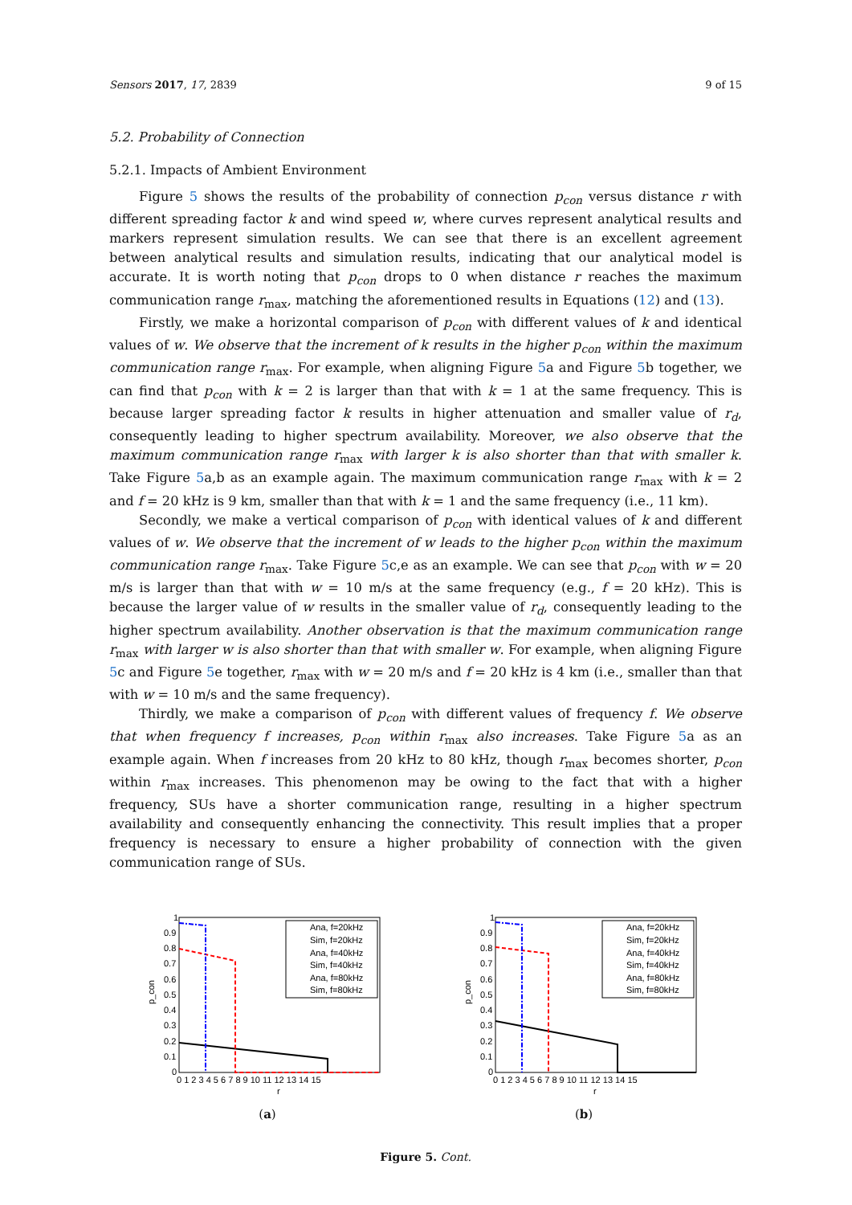Sensors 2017, 17, 2839 9 of 15
5.2. Probability of Connection
5.2.1. Impacts of Ambient Environment
Figure 5 shows the results of the probability of connection p<sub>con</sub> versus distance r with different spreading factor k and wind speed w, where curves represent analytical results and markers represent simulation results. We can see that there is an excellent agreement between analytical results and simulation results, indicating that our analytical model is accurate. It is worth noting that p<sub>con</sub> drops to 0 when distance r reaches the maximum communication range r<sub>max</sub>, matching the aforementioned results in Equations (12) and (13).
Firstly, we make a horizontal comparison of p<sub>con</sub> with different values of k and identical values of w. We observe that the increment of k results in the higher p<sub>con</sub> within the maximum communication range r<sub>max</sub>. For example, when aligning Figure 5a and Figure 5b together, we can find that p<sub>con</sub> with k = 2 is larger than that with k = 1 at the same frequency. This is because larger spreading factor k results in higher attenuation and smaller value of r<sub>d</sub>, consequently leading to higher spectrum availability. Moreover, we also observe that the maximum communication range r<sub>max</sub> with larger k is also shorter than that with smaller k. Take Figure 5a,b as an example again. The maximum communication range r<sub>max</sub> with k = 2 and f = 20 kHz is 9 km, smaller than that with k = 1 and the same frequency (i.e., 11 km).
Secondly, we make a vertical comparison of p<sub>con</sub> with identical values of k and different values of w. We observe that the increment of w leads to the higher p<sub>con</sub> within the maximum communication range r<sub>max</sub>. Take Figure 5c,e as an example. We can see that p<sub>con</sub> with w = 20 m/s is larger than that with w = 10 m/s at the same frequency (e.g., f = 20 kHz). This is because the larger value of w results in the smaller value of r<sub>d</sub>, consequently leading to the higher spectrum availability. Another observation is that the maximum communication range r<sub>max</sub> with larger w is also shorter than that with smaller w. For example, when aligning Figure 5c and Figure 5e together, r<sub>max</sub> with w = 20 m/s and f = 20 kHz is 4 km (i.e., smaller than that with w = 10 m/s and the same frequency).
Thirdly, we make a comparison of p<sub>con</sub> with different values of frequency f. We observe that when frequency f increases, p<sub>con</sub> within r<sub>max</sub> also increases. Take Figure 5a as an example again. When f increases from 20 kHz to 80 kHz, though r<sub>max</sub> becomes shorter, p<sub>con</sub> within r<sub>max</sub> increases. This phenomenon may be owing to the fact that with a higher frequency, SUs have a shorter communication range, resulting in a higher spectrum availability and consequently enhancing the connectivity. This result implies that a proper frequency is necessary to ensure a higher probability of connection with the given communication range of SUs.
p_con
1
0.9
0.8
0.7
0.6
0.5
0.4
0.3
0.2
0.1
0
0 1 2 3 4 5 6 7 8 9 10 11 12 13 14 15
r
Ana, f=20kHz
Sim, f=20kHz
Ana, f=40kHz
Sim, f=40kHz
Ana, f=80kHz
Sim, f=80kHz
(a)
p_con
1
0.9
0.8
0.7
0.6
0.5
0.4
0.3
0.2
0.1
0
0 1 2 3 4 5 6 7 8 9 10 11 12 13 14 15
r
Ana, f=20kHz
Sim, f=20kHz
Ana, f=40kHz
Sim, f=40kHz
Ana, f=80kHz
Sim, f=80kHz
(b)
Figure 5. Cont.